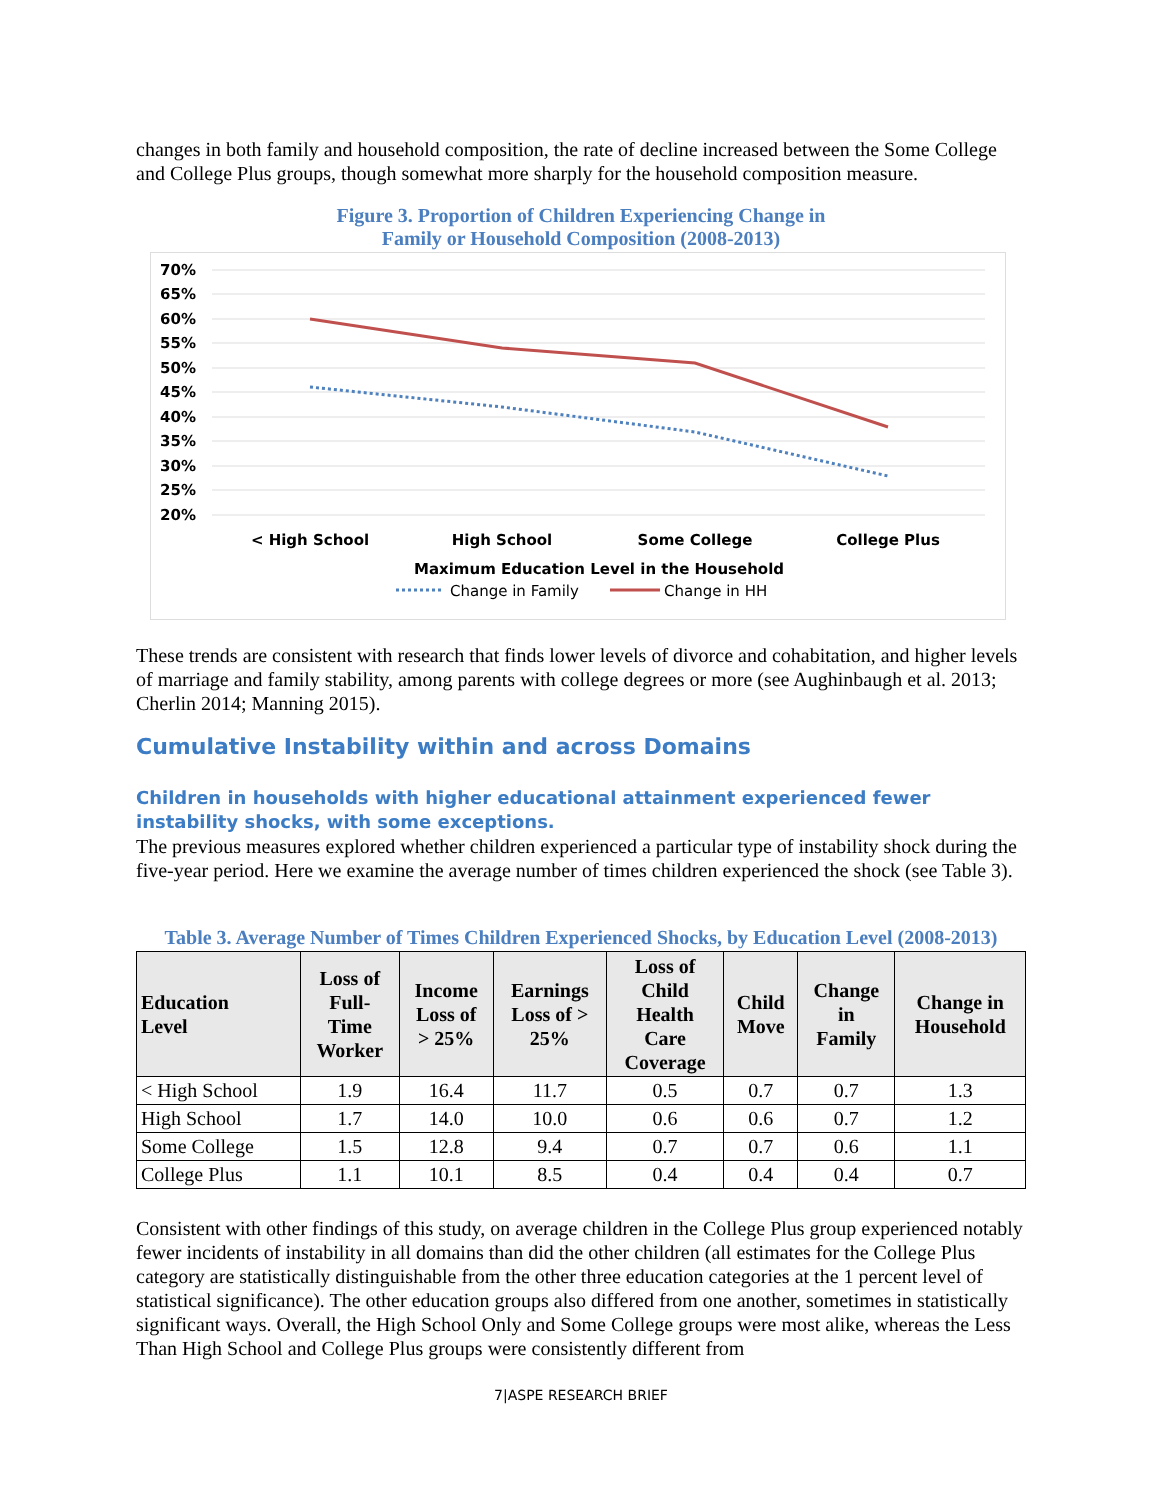changes in both family and household composition, the rate of decline increased between the Some College and College Plus groups, though somewhat more sharply for the household composition measure.
Figure 3. Proportion of Children Experiencing Change in
Family or Household Composition (2008-2013)
70%
65%
60%
55%
50%
45%
40%
35%
30%
25%
20%
< High School
High School
Some College
College Plus
Maximum Education Level in the Household
Change in Family
Change in HH
These trends are consistent with research that finds lower levels of divorce and cohabitation, and higher levels of marriage and family stability, among parents with college degrees or more (see Aughinbaugh et al. 2013; Cherlin 2014; Manning 2015).
Cumulative Instability within and across Domains
Children in households with higher educational attainment experienced fewer instability shocks, with some exceptions.
The previous measures explored whether children experienced a particular type of instability shock during the five-year period. Here we examine the average number of times children experienced the shock (see Table 3).
Table 3. Average Number of Times Children Experienced Shocks, by Education Level (2008-2013)
| Education Level | Loss of Full- Time Worker | Income Loss of > 25% | Earnings Loss of > 25% | Loss of Child Health Care Coverage | Child Move | Change in Family | Change in Household |
| --- | --- | --- | --- | --- | --- | --- | --- |
| < High School | 1.9 | 16.4 | 11.7 | 0.5 | 0.7 | 0.7 | 1.3 |
| High School | 1.7 | 14.0 | 10.0 | 0.6 | 0.6 | 0.7 | 1.2 |
| Some College | 1.5 | 12.8 | 9.4 | 0.7 | 0.7 | 0.6 | 1.1 |
| College Plus | 1.1 | 10.1 | 8.5 | 0.4 | 0.4 | 0.4 | 0.7 |
Consistent with other findings of this study, on average children in the College Plus group experienced notably fewer incidents of instability in all domains than did the other children (all estimates for the College Plus category are statistically distinguishable from the other three education categories at the 1 percent level of statistical significance). The other education groups also differed from one another, sometimes in statistically significant ways. Overall, the High School Only and Some College groups were most alike, whereas the Less Than High School and College Plus groups were consistently different from
7|ASPE RESEARCH BRIEF